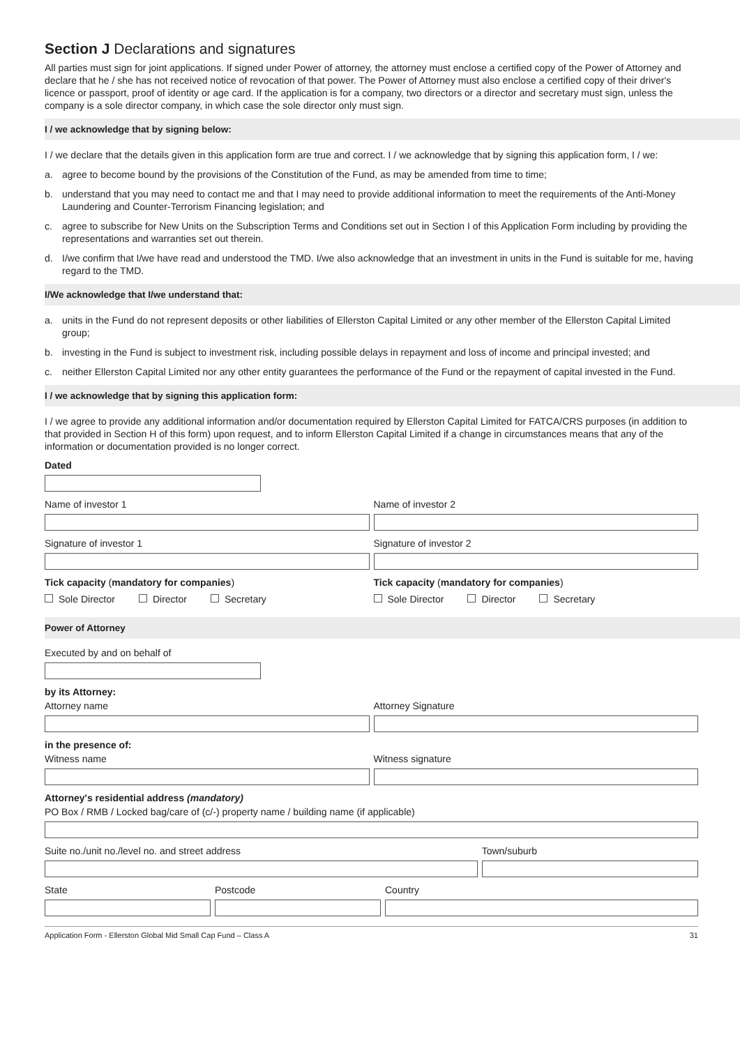Section J Declarations and signatures
All parties must sign for joint applications. If signed under Power of attorney, the attorney must enclose a certified copy of the Power of Attorney and declare that he / she has not received notice of revocation of that power. The Power of Attorney must also enclose a certified copy of their driver's licence or passport, proof of identity or age card. If the application is for a company, two directors or a director and secretary must sign, unless the company is a sole director company, in which case the sole director only must sign.
I / we acknowledge that by signing below:
I / we declare that the details given in this application form are true and correct. I / we acknowledge that by signing this application form, I / we:
a. agree to become bound by the provisions of the Constitution of the Fund, as may be amended from time to time;
b. understand that you may need to contact me and that I may need to provide additional information to meet the requirements of the Anti-Money Laundering and Counter-Terrorism Financing legislation; and
c. agree to subscribe for New Units on the Subscription Terms and Conditions set out in Section I of this Application Form including by providing the representations and warranties set out therein.
d. I/we confirm that I/we have read and understood the TMD. I/we also acknowledge that an investment in units in the Fund is suitable for me, having regard to the TMD.
I/We acknowledge that I/we understand that:
a. units in the Fund do not represent deposits or other liabilities of Ellerston Capital Limited or any other member of the Ellerston Capital Limited group;
b. investing in the Fund is subject to investment risk, including possible delays in repayment and loss of income and principal invested; and
c. neither Ellerston Capital Limited nor any other entity guarantees the performance of the Fund or the repayment of capital invested in the Fund.
I / we acknowledge that by signing this application form:
I / we agree to provide any additional information and/or documentation required by Ellerston Capital Limited for FATCA/CRS purposes (in addition to that provided in Section H of this form) upon request, and to inform Ellerston Capital Limited if a change in circumstances means that any of the information or documentation provided is no longer correct.
Dated
Name of investor 1 Name of investor 2
Signature of investor 1 Signature of investor 2
Tick capacity (mandatory for companies)
Sole Director Director Secretary
Tick capacity (mandatory for companies)
Sole Director Director Secretary
Power of Attorney
Executed by and on behalf of
by its Attorney:
Attorney name Attorney Signature
in the presence of:
Witness name Witness signature
Attorney's residential address (mandatory)
PO Box / RMB / Locked bag/care of (c/-) property name / building name (if applicable)
Suite no./unit no./level no. and street address
Town/suburb
State Postcode Country
Application Form - Ellerston Global Mid Small Cap Fund – Class A 31